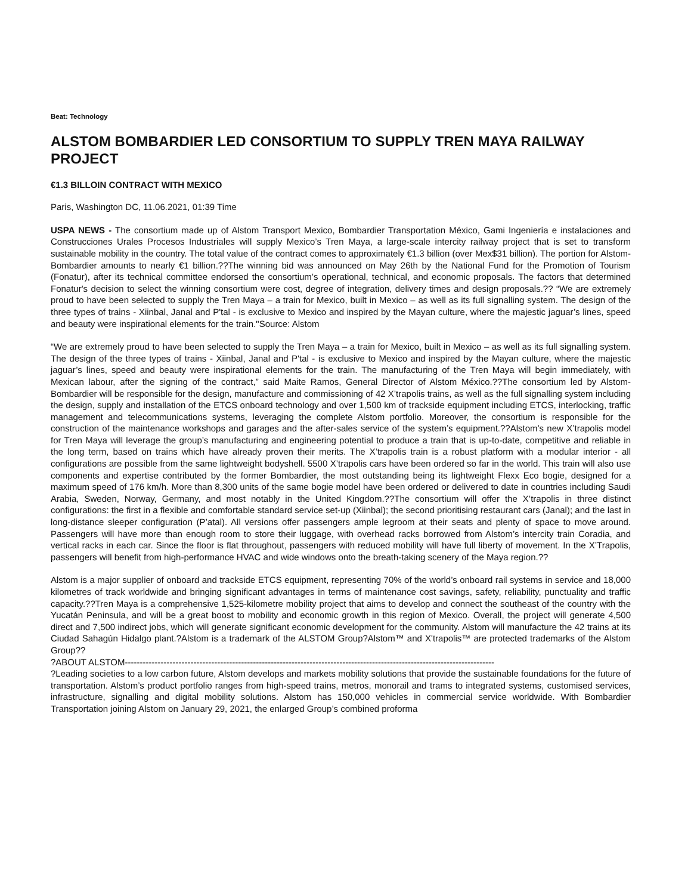Beat: Technology
ALSTOM BOMBARDIER LED CONSORTIUM TO SUPPLY TREN MAYA RAILWAY PROJECT
€1.3 BILLOIN CONTRACT WITH MEXICO
Paris, Washington DC, 11.06.2021, 01:39 Time
USPA NEWS - The consortium made up of Alstom Transport Mexico, Bombardier Transportation México, Gami Ingeniería e instalaciones and Construcciones Urales Procesos Industriales will supply Mexico’s Tren Maya, a large-scale intercity railway project that is set to transform sustainable mobility in the country. The total value of the contract comes to approximately €1.3 billion (over Mex$31 billion). The portion for Alstom-Bombardier amounts to nearly €1 billion.??The winning bid was announced on May 26th by the National Fund for the Promotion of Tourism (Fonatur), after its technical committee endorsed the consortium’s operational, technical, and economic proposals. The factors that determined Fonatur's decision to select the winning consortium were cost, degree of integration, delivery times and design proposals.?? “We are extremely proud to have been selected to supply the Tren Maya – a train for Mexico, built in Mexico – as well as its full signalling system. The design of the three types of trains - Xiinbal, Janal and P'tal - is exclusive to Mexico and inspired by the Mayan culture, where the majestic jaguar’s lines, speed and beauty were inspirational elements for the train."Source: Alstom
“We are extremely proud to have been selected to supply the Tren Maya – a train for Mexico, built in Mexico – as well as its full signalling system. The design of the three types of trains - Xiinbal, Janal and P'tal - is exclusive to Mexico and inspired by the Mayan culture, where the majestic jaguar’s lines, speed and beauty were inspirational elements for the train. The manufacturing of the Tren Maya will begin immediately, with Mexican labour, after the signing of the contract,” said Maite Ramos, General Director of Alstom México.??The consortium led by Alstom-Bombardier will be responsible for the design, manufacture and commissioning of 42 X’trapolis trains, as well as the full signalling system including the design, supply and installation of the ETCS onboard technology and over 1,500 km of trackside equipment including ETCS, interlocking, traffic management and telecommunications systems, leveraging the complete Alstom portfolio. Moreover, the consortium is responsible for the construction of the maintenance workshops and garages and the after-sales service of the system’s equipment.??Alstom’s new X’trapolis model for Tren Maya will leverage the group’s manufacturing and engineering potential to produce a train that is up-to-date, competitive and reliable in the long term, based on trains which have already proven their merits. The X’trapolis train is a robust platform with a modular interior - all configurations are possible from the same lightweight bodyshell. 5500 X’trapolis cars have been ordered so far in the world. This train will also use components and expertise contributed by the former Bombardier, the most outstanding being its lightweight Flexx Eco bogie, designed for a maximum speed of 176 km/h. More than 8,300 units of the same bogie model have been ordered or delivered to date in countries including Saudi Arabia, Sweden, Norway, Germany, and most notably in the United Kingdom.??The consortium will offer the X’trapolis in three distinct configurations: the first in a flexible and comfortable standard service set-up (Xiinbal); the second prioritising restaurant cars (Janal); and the last in long-distance sleeper configuration (P’atal). All versions offer passengers ample legroom at their seats and plenty of space to move around. Passengers will have more than enough room to store their luggage, with overhead racks borrowed from Alstom’s intercity train Coradia, and vertical racks in each car. Since the floor is flat throughout, passengers with reduced mobility will have full liberty of movement. In the X’Trapolis, passengers will benefit from high-performance HVAC and wide windows onto the breath-taking scenery of the Maya region.??
Alstom is a major supplier of onboard and trackside ETCS equipment, representing 70% of the world’s onboard rail systems in service and 18,000 kilometres of track worldwide and bringing significant advantages in terms of maintenance cost savings, safety, reliability, punctuality and traffic capacity.??Tren Maya is a comprehensive 1,525-kilometre mobility project that aims to develop and connect the southeast of the country with the Yucatán Peninsula, and will be a great boost to mobility and economic growth in this region of Mexico. Overall, the project will generate 4,500 direct and 7,500 indirect jobs, which will generate significant economic development for the community. Alstom will manufacture the 42 trains at its Ciudad Sahagún Hidalgo plant.?Alstom is a trademark of the ALSTOM Group?Alstom™ and X'trapolis™ are protected trademarks of the Alstom Group??
?ABOUT ALSTOM----------------------------------------------------------------------------------------------------------------------------
?Leading societies to a low carbon future, Alstom develops and markets mobility solutions that provide the sustainable foundations for the future of transportation. Alstom’s product portfolio ranges from high-speed trains, metros, monorail and trams to integrated systems, customised services, infrastructure, signalling and digital mobility solutions. Alstom has 150,000 vehicles in commercial service worldwide. With Bombardier Transportation joining Alstom on January 29, 2021, the enlarged Group’s combined proforma